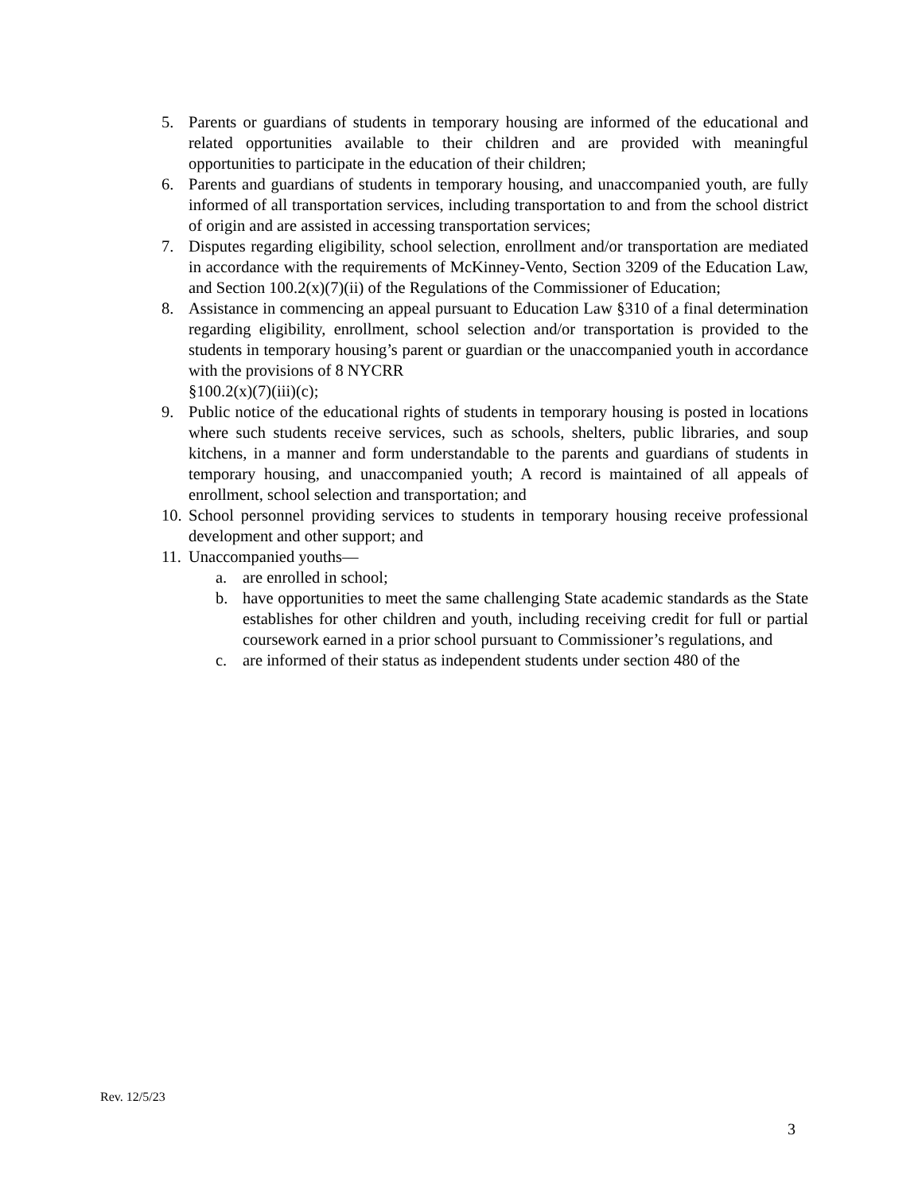5. Parents or guardians of students in temporary housing are informed of the educational and related opportunities available to their children and are provided with meaningful opportunities to participate in the education of their children;
6. Parents and guardians of students in temporary housing, and unaccompanied youth, are fully informed of all transportation services, including transportation to and from the school district of origin and are assisted in accessing transportation services;
7. Disputes regarding eligibility, school selection, enrollment and/or transportation are mediated in accordance with the requirements of McKinney-Vento, Section 3209 of the Education Law, and Section 100.2(x)(7)(ii) of the Regulations of the Commissioner of Education;
8. Assistance in commencing an appeal pursuant to Education Law §310 of a final determination regarding eligibility, enrollment, school selection and/or transportation is provided to the students in temporary housing’s parent or guardian or the unaccompanied youth in accordance with the provisions of 8 NYCRR
§100.2(x)(7)(iii)(c);
9. Public notice of the educational rights of students in temporary housing is posted in locations where such students receive services, such as schools, shelters, public libraries, and soup kitchens, in a manner and form understandable to the parents and guardians of students in temporary housing, and unaccompanied youth; A record is maintained of all appeals of enrollment, school selection and transportation; and
10. School personnel providing services to students in temporary housing receive professional development and other support; and
11. Unaccompanied youths—
a. are enrolled in school;
b. have opportunities to meet the same challenging State academic standards as the State establishes for other children and youth, including receiving credit for full or partial coursework earned in a prior school pursuant to Commissioner’s regulations, and
c. are informed of their status as independent students under section 480 of the
Rev. 12/5/23
3